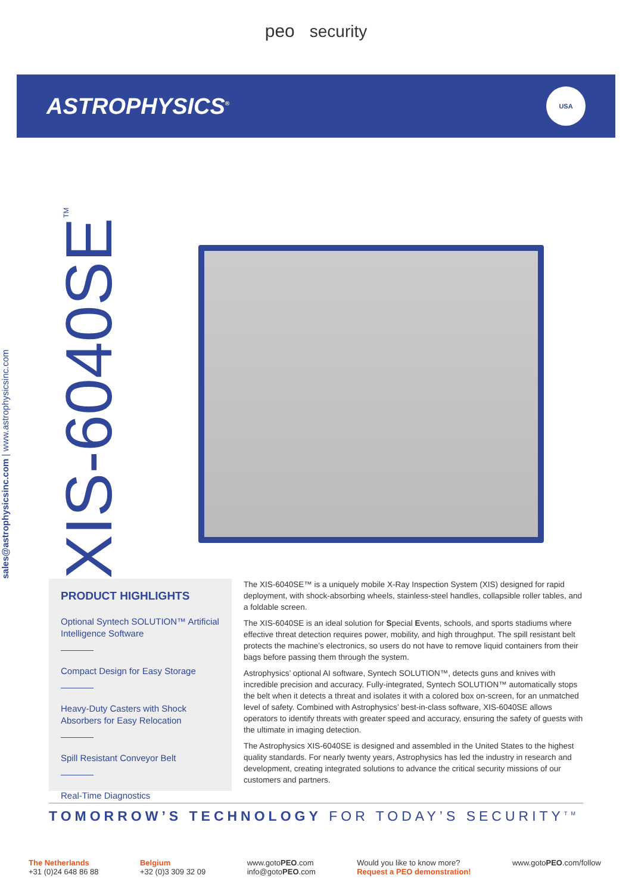pеo security
ASTROPHYSICS<sup>®</sup>
USA
sales@astrophysicsinc.com | www.astrophysicsinc.com
XIS-6040SE<sup>TM</sup>
PRODUCT HIGHLIGHTS
Optional Syntech SOLUTION™ Artificial Intelligence Software
Compact Design for Easy Storage
Heavy-Duty Casters with Shock Absorbers for Easy Relocation
Spill Resistant Conveyor Belt
Real-Time Diagnostics
The XIS-6040SE™ is a uniquely mobile X-Ray Inspection System (XIS) designed for rapid deployment, with shock-absorbing wheels, stainless-steel handles, collapsible roller tables, and a foldable screen.
The XIS-6040SE is an ideal solution for Special Events, schools, and sports stadiums where effective threat detection requires power, mobility, and high throughput. The spill resistant belt protects the machine’s electronics, so users do not have to remove liquid containers from their bags before passing them through the system.
Astrophysics’ optional AI software, Syntech SOLUTION™, detects guns and knives with incredible precision and accuracy. Fully-integrated, Syntech SOLUTION™ automatically stops the belt when it detects a threat and isolates it with a colored box on-screen, for an unmatched level of safety. Combined with Astrophysics’ best-in-class software, XIS-6040SE allows operators to identify threats with greater speed and accuracy, ensuring the safety of guests with the ultimate in imaging detection.
The Astrophysics XIS-6040SE is designed and assembled in the United States to the highest quality standards. For nearly twenty years, Astrophysics has led the industry in research and development, creating integrated solutions to advance the critical security missions of our customers and partners.
TOMORROW’S TECHNOLOGY FOR TODAY’S SECURITY<sup>TM</sup>
The Netherlands
+31 (0)24 648 86 88
Belgium
+32 (0)3 309 32 09
www.gotoPEO.com
info@gotoPEO.com
Would you like to know more?
Request a PEO demonstration!
www.gotoPEO.com/follow